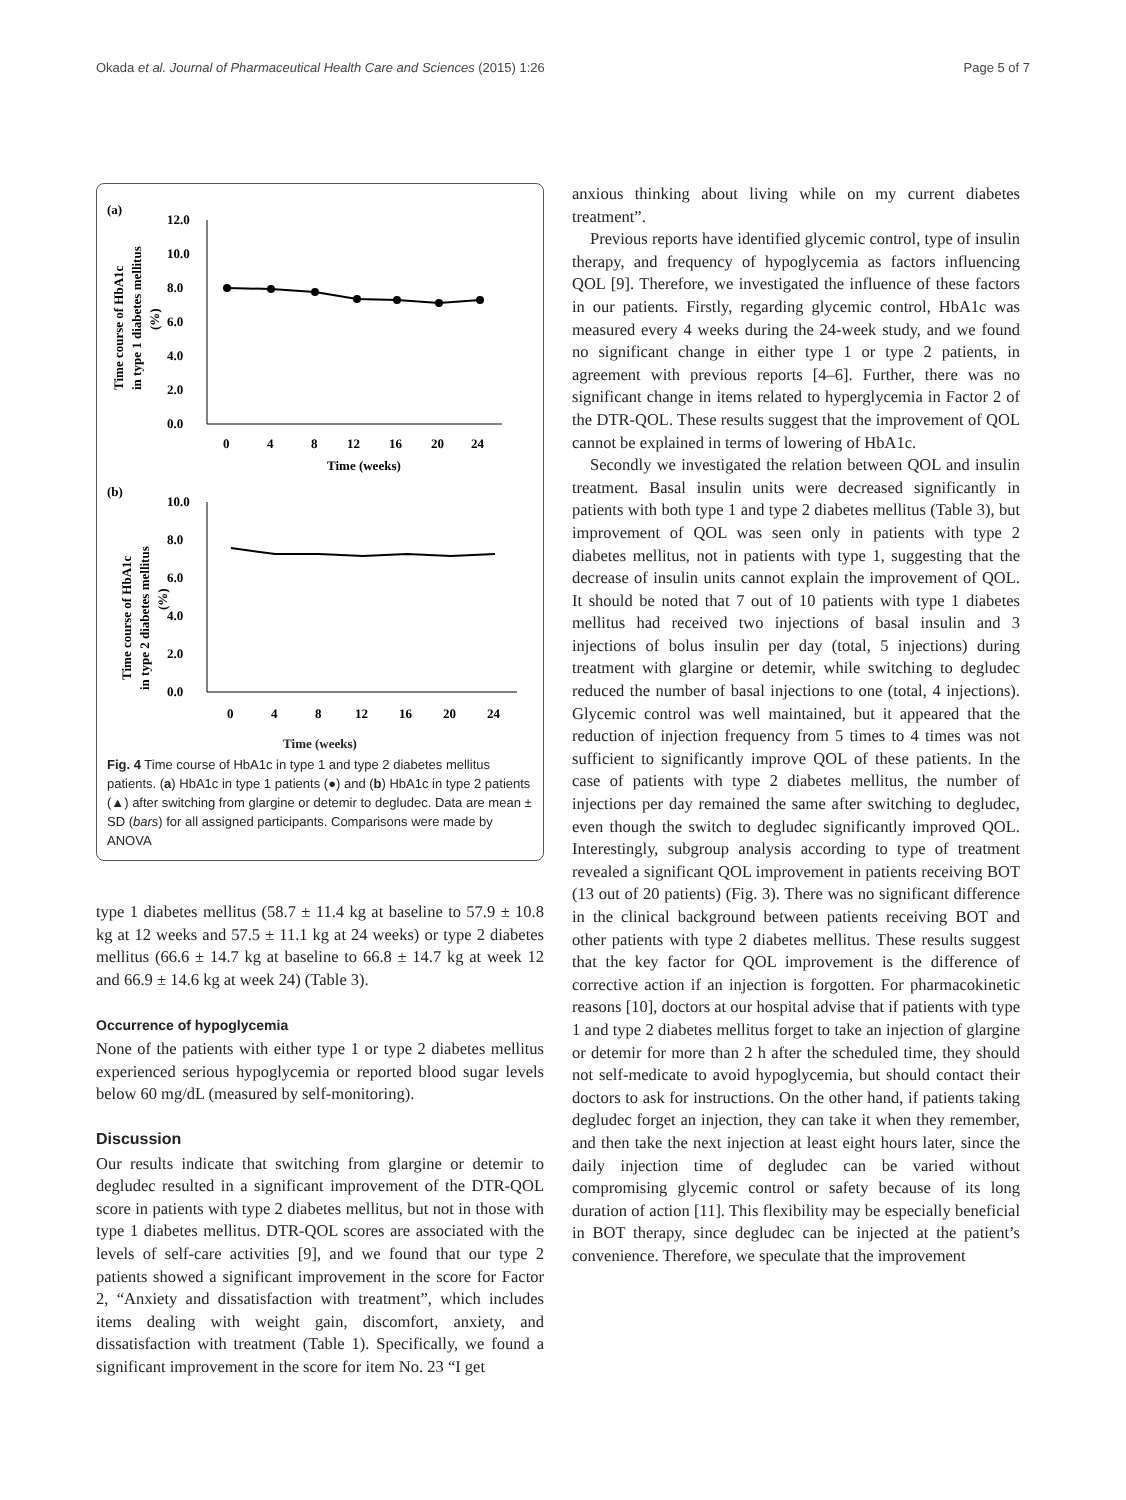Okada et al. Journal of Pharmaceutical Health Care and Sciences (2015) 1:26 Page 5 of 7
(a)
12.0
10.0
8.0
6.0
4.0
2.0
0.0
0
4
8
12
16
20
24
Time (weeks)
Time course of HbA1c
in type 1 diabetes mellitus
(%)
(b)
10.0
8.0
6.0
4.0
2.0
0.0
0
4
8
12
16
20
24
Time course of HbA1c
in type 2 diabetes mellitus
(%)
Time (weeks)
Fig. 4 Time course of HbA1c in type 1 and type 2 diabetes mellitus patients. (a) HbA1c in type 1 patients (●) and (b) HbA1c in type 2 patients (▲) after switching from glargine or detemir to degludec. Data are mean ± SD (bars) for all assigned participants. Comparisons were made by ANOVA
type 1 diabetes mellitus (58.7 ± 11.4 kg at baseline to 57.9 ± 10.8 kg at 12 weeks and 57.5 ± 11.1 kg at 24 weeks) or type 2 diabetes mellitus (66.6 ± 14.7 kg at baseline to 66.8 ± 14.7 kg at week 12 and 66.9 ± 14.6 kg at week 24) (Table 3).
Occurrence of hypoglycemia
None of the patients with either type 1 or type 2 diabetes mellitus experienced serious hypoglycemia or reported blood sugar levels below 60 mg/dL (measured by self-monitoring).
Discussion
Our results indicate that switching from glargine or detemir to degludec resulted in a significant improvement of the DTR-QOL score in patients with type 2 diabetes mellitus, but not in those with type 1 diabetes mellitus. DTR-QOL scores are associated with the levels of self-care activities [9], and we found that our type 2 patients showed a significant improvement in the score for Factor 2, “Anxiety and dissatisfaction with treatment”, which includes items dealing with weight gain, discomfort, anxiety, and dissatisfaction with treatment (Table 1). Specifically, we found a significant improvement in the score for item No. 23 “I get
anxious thinking about living while on my current diabetes treatment”.
Previous reports have identified glycemic control, type of insulin therapy, and frequency of hypoglycemia as factors influencing QOL [9]. Therefore, we investigated the influence of these factors in our patients. Firstly, regarding glycemic control, HbA1c was measured every 4 weeks during the 24-week study, and we found no significant change in either type 1 or type 2 patients, in agreement with previous reports [4–6]. Further, there was no significant change in items related to hyperglycemia in Factor 2 of the DTR-QOL. These results suggest that the improvement of QOL cannot be explained in terms of lowering of HbA1c.
Secondly we investigated the relation between QOL and insulin treatment. Basal insulin units were decreased significantly in patients with both type 1 and type 2 diabetes mellitus (Table 3), but improvement of QOL was seen only in patients with type 2 diabetes mellitus, not in patients with type 1, suggesting that the decrease of insulin units cannot explain the improvement of QOL. It should be noted that 7 out of 10 patients with type 1 diabetes mellitus had received two injections of basal insulin and 3 injections of bolus insulin per day (total, 5 injections) during treatment with glargine or detemir, while switching to degludec reduced the number of basal injections to one (total, 4 injections). Glycemic control was well maintained, but it appeared that the reduction of injection frequency from 5 times to 4 times was not sufficient to significantly improve QOL of these patients. In the case of patients with type 2 diabetes mellitus, the number of injections per day remained the same after switching to degludec, even though the switch to degludec significantly improved QOL. Interestingly, subgroup analysis according to type of treatment revealed a significant QOL improvement in patients receiving BOT (13 out of 20 patients) (Fig. 3). There was no significant difference in the clinical background between patients receiving BOT and other patients with type 2 diabetes mellitus. These results suggest that the key factor for QOL improvement is the difference of corrective action if an injection is forgotten. For pharmacokinetic reasons [10], doctors at our hospital advise that if patients with type 1 and type 2 diabetes mellitus forget to take an injection of glargine or detemir for more than 2 h after the scheduled time, they should not self-medicate to avoid hypoglycemia, but should contact their doctors to ask for instructions. On the other hand, if patients taking degludec forget an injection, they can take it when they remember, and then take the next injection at least eight hours later, since the daily injection time of degludec can be varied without compromising glycemic control or safety because of its long duration of action [11]. This flexibility may be especially beneficial in BOT therapy, since degludec can be injected at the patient’s convenience. Therefore, we speculate that the improvement